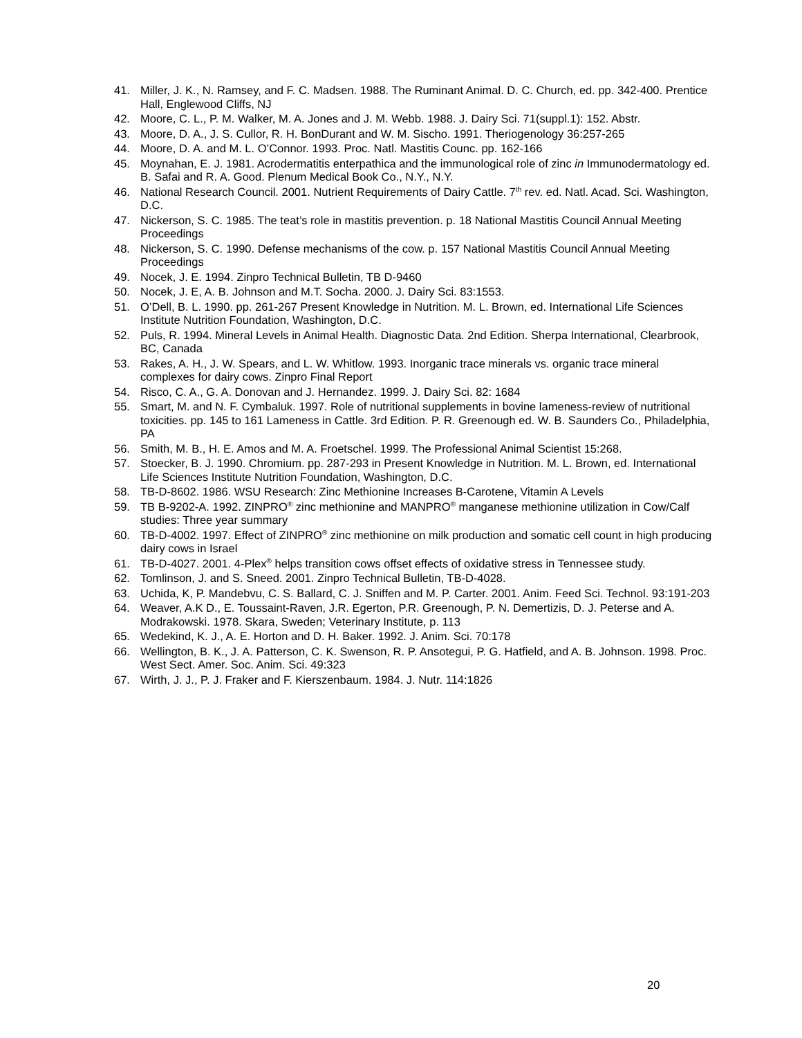41. Miller, J. K., N. Ramsey, and F. C. Madsen. 1988. The Ruminant Animal. D. C. Church, ed. pp. 342-400. Prentice Hall, Englewood Cliffs, NJ
42. Moore, C. L., P. M. Walker, M. A. Jones and J. M. Webb. 1988. J. Dairy Sci. 71(suppl.1): 152. Abstr.
43. Moore, D. A., J. S. Cullor, R. H. BonDurant and W. M. Sischo. 1991. Theriogenology 36:257-265
44. Moore, D. A. and M. L. O’Connor. 1993. Proc. Natl. Mastitis Counc. pp. 162-166
45. Moynahan, E. J. 1981. Acrodermatitis enterpathica and the immunological role of zinc in Immunodermatology ed. B. Safai and R. A. Good. Plenum Medical Book Co., N.Y., N.Y.
46. National Research Council. 2001. Nutrient Requirements of Dairy Cattle. 7<sup>th</sup> rev. ed. Natl. Acad. Sci. Washington, D.C.
47. Nickerson, S. C. 1985. The teat’s role in mastitis prevention. p. 18 National Mastitis Council Annual Meeting Proceedings
48. Nickerson, S. C. 1990. Defense mechanisms of the cow. p. 157 National Mastitis Council Annual Meeting Proceedings
49. Nocek, J. E. 1994. Zinpro Technical Bulletin, TB D-9460
50. Nocek, J. E, A. B. Johnson and M.T. Socha. 2000. J. Dairy Sci. 83:1553.
51. O’Dell, B. L. 1990. pp. 261-267 Present Knowledge in Nutrition. M. L. Brown, ed. International Life Sciences Institute Nutrition Foundation, Washington, D.C.
52. Puls, R. 1994. Mineral Levels in Animal Health. Diagnostic Data. 2nd Edition. Sherpa International, Clearbrook, BC, Canada
53. Rakes, A. H., J. W. Spears, and L. W. Whitlow. 1993. Inorganic trace minerals vs. organic trace mineral complexes for dairy cows. Zinpro Final Report
54. Risco, C. A., G. A. Donovan and J. Hernandez. 1999. J. Dairy Sci. 82: 1684
55. Smart, M. and N. F. Cymbaluk. 1997. Role of nutritional supplements in bovine lameness-review of nutritional toxicities. pp. 145 to 161 Lameness in Cattle. 3rd Edition. P. R. Greenough ed. W. B. Saunders Co., Philadelphia, PA
56. Smith, M. B., H. E. Amos and M. A. Froetschel. 1999. The Professional Animal Scientist 15:268.
57. Stoecker, B. J. 1990. Chromium. pp. 287-293 in Present Knowledge in Nutrition. M. L. Brown, ed. International Life Sciences Institute Nutrition Foundation, Washington, D.C.
58. TB-D-8602. 1986. WSU Research: Zinc Methionine Increases B-Carotene, Vitamin A Levels
59. TB B-9202-A. 1992. ZINPRO<sup>®</sup> zinc methionine and MANPRO<sup>®</sup> manganese methionine utilization in Cow/Calf studies: Three year summary
60. TB-D-4002. 1997. Effect of ZINPRO<sup>®</sup> zinc methionine on milk production and somatic cell count in high producing dairy cows in Israel
61. TB-D-4027. 2001. 4-Plex<sup>®</sup> helps transition cows offset effects of oxidative stress in Tennessee study.
62. Tomlinson, J. and S. Sneed. 2001. Zinpro Technical Bulletin, TB-D-4028.
63. Uchida, K, P. Mandebvu, C. S. Ballard, C. J. Sniffen and M. P. Carter. 2001. Anim. Feed Sci. Technol. 93:191-203
64. Weaver, A.K D., E. Toussaint-Raven, J.R. Egerton, P.R. Greenough, P. N. Demertizis, D. J. Peterse and A. Modrakowski. 1978. Skara, Sweden; Veterinary Institute, p. 113
65. Wedekind, K. J., A. E. Horton and D. H. Baker. 1992. J. Anim. Sci. 70:178
66. Wellington, B. K., J. A. Patterson, C. K. Swenson, R. P. Ansotegui, P. G. Hatfield, and A. B. Johnson. 1998. Proc. West Sect. Amer. Soc. Anim. Sci. 49:323
67. Wirth, J. J., P. J. Fraker and F. Kierszenbaum. 1984. J. Nutr. 114:1826
20